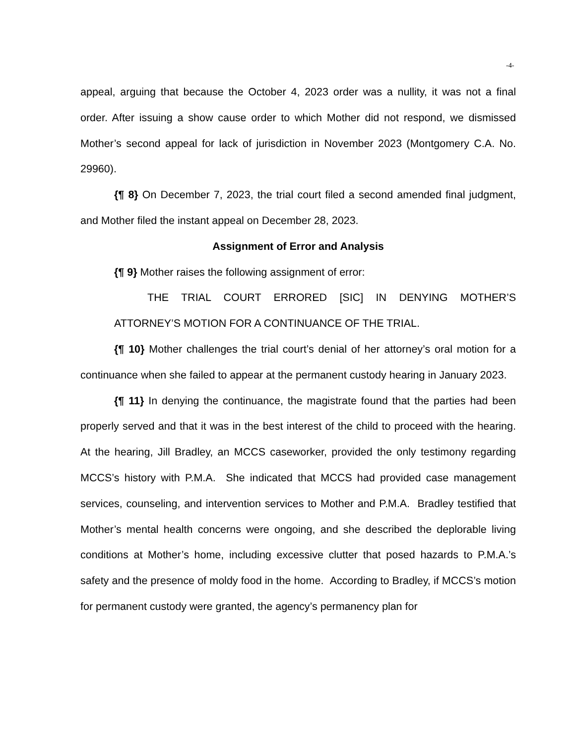-4-
appeal, arguing that because the October 4, 2023 order was a nullity, it was not a final order. After issuing a show cause order to which Mother did not respond, we dismissed Mother’s second appeal for lack of jurisdiction in November 2023 (Montgomery C.A. No. 29960).
{¶ 8} On December 7, 2023, the trial court filed a second amended final judgment, and Mother filed the instant appeal on December 28, 2023.
Assignment of Error and Analysis
{¶ 9} Mother raises the following assignment of error:
THE TRIAL COURT ERRORED [SIC] IN DENYING MOTHER’S ATTORNEY’S MOTION FOR A CONTINUANCE OF THE TRIAL.
{¶ 10} Mother challenges the trial court’s denial of her attorney’s oral motion for a continuance when she failed to appear at the permanent custody hearing in January 2023.
{¶ 11} In denying the continuance, the magistrate found that the parties had been properly served and that it was in the best interest of the child to proceed with the hearing. At the hearing, Jill Bradley, an MCCS caseworker, provided the only testimony regarding MCCS’s history with P.M.A. She indicated that MCCS had provided case management services, counseling, and intervention services to Mother and P.M.A. Bradley testified that Mother’s mental health concerns were ongoing, and she described the deplorable living conditions at Mother’s home, including excessive clutter that posed hazards to P.M.A.’s safety and the presence of moldy food in the home. According to Bradley, if MCCS’s motion for permanent custody were granted, the agency’s permanency plan for